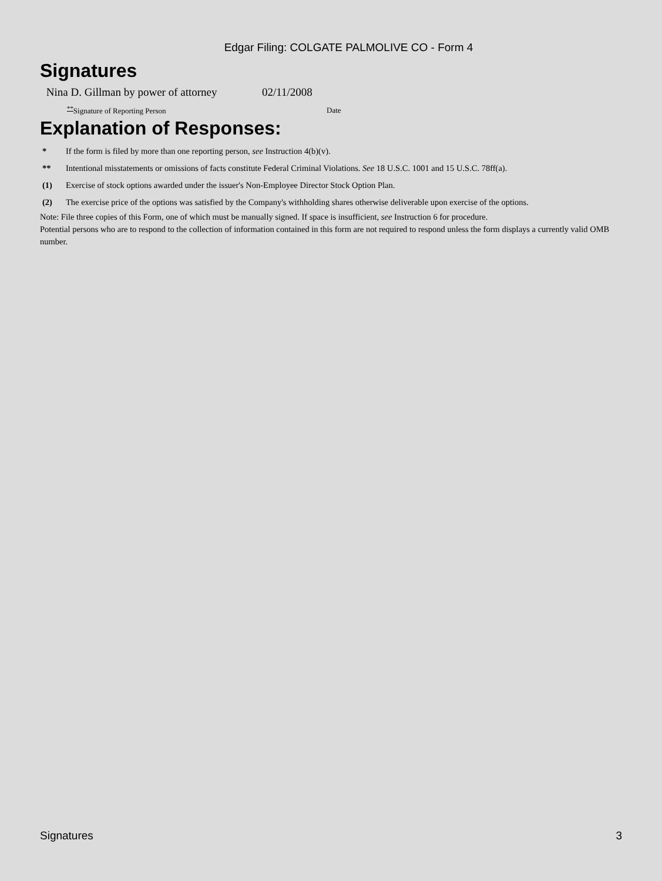Edgar Filing: COLGATE PALMOLIVE CO - Form 4
Signatures
| Nina D. Gillman by power of attorney | 02/11/2008 |
| <sup>**</sup> Signature of Reporting Person | Date |
Explanation of Responses:
| * | If the form is filed by more than one reporting person, see Instruction 4(b)(v). |
| ** | Intentional misstatements or omissions of facts constitute Federal Criminal Violations. See 18 U.S.C. 1001 and 15 U.S.C. 78ff(a). |
| (1) | Exercise of stock options awarded under the issuer's Non-Employee Director Stock Option Plan. |
| (2) | The exercise price of the options was satisfied by the Company's withholding shares otherwise deliverable upon exercise of the options. |
Note: File three copies of this Form, one of which must be manually signed. If space is insufficient, see Instruction 6 for procedure.
Potential persons who are to respond to the collection of information contained in this form are not required to respond unless the form displays a currently valid OMB number.
Signatures 3